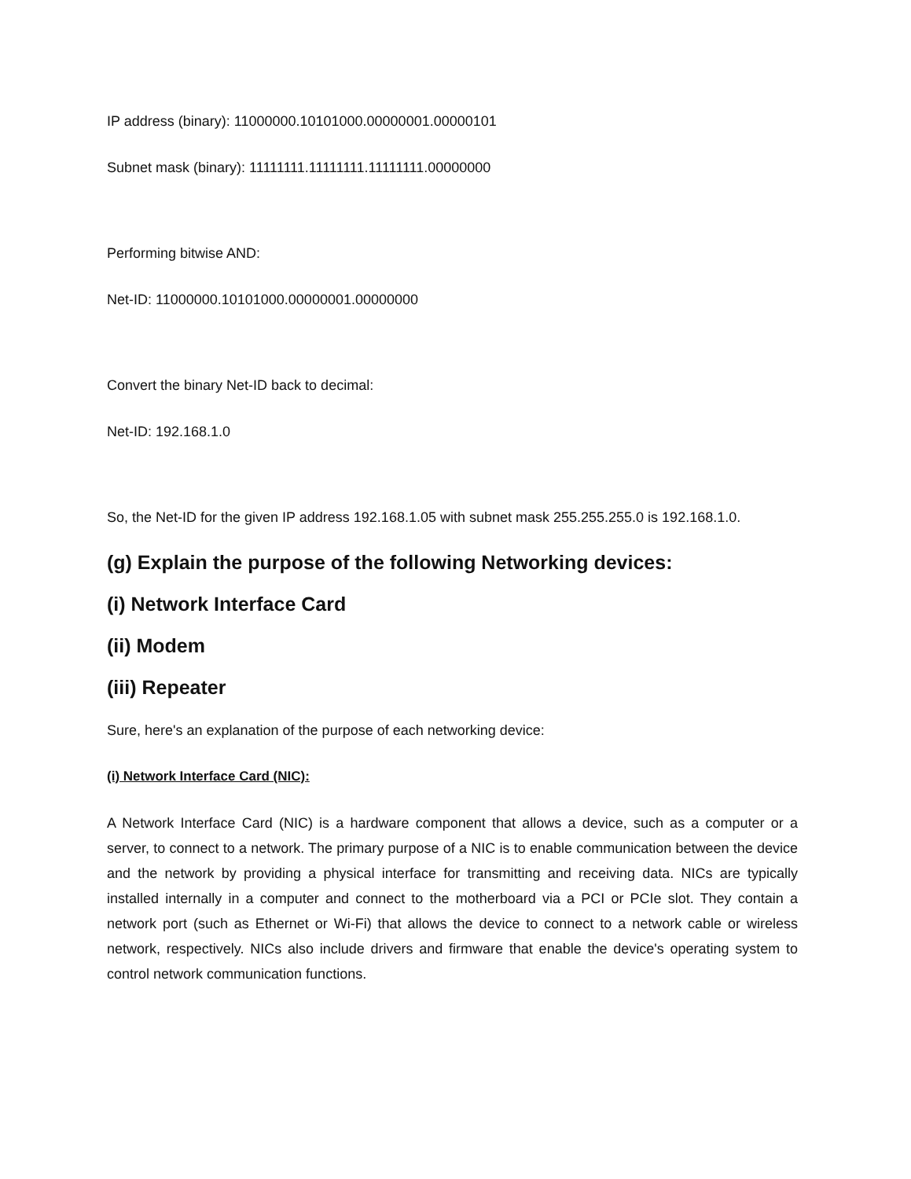IP address (binary): 11000000.10101000.00000001.00000101
Subnet mask (binary): 11111111.11111111.11111111.00000000
Performing bitwise AND:
Net-ID: 11000000.10101000.00000001.00000000
Convert the binary Net-ID back to decimal:
Net-ID: 192.168.1.0
So, the Net-ID for the given IP address 192.168.1.05 with subnet mask 255.255.255.0 is 192.168.1.0.
(g) Explain the purpose of the following Networking devices:
(i) Network Interface Card
(ii) Modem
(iii) Repeater
Sure, here's an explanation of the purpose of each networking device:
(i) Network Interface Card (NIC):
A Network Interface Card (NIC) is a hardware component that allows a device, such as a computer or a server, to connect to a network. The primary purpose of a NIC is to enable communication between the device and the network by providing a physical interface for transmitting and receiving data. NICs are typically installed internally in a computer and connect to the motherboard via a PCI or PCIe slot. They contain a network port (such as Ethernet or Wi-Fi) that allows the device to connect to a network cable or wireless network, respectively. NICs also include drivers and firmware that enable the device's operating system to control network communication functions.